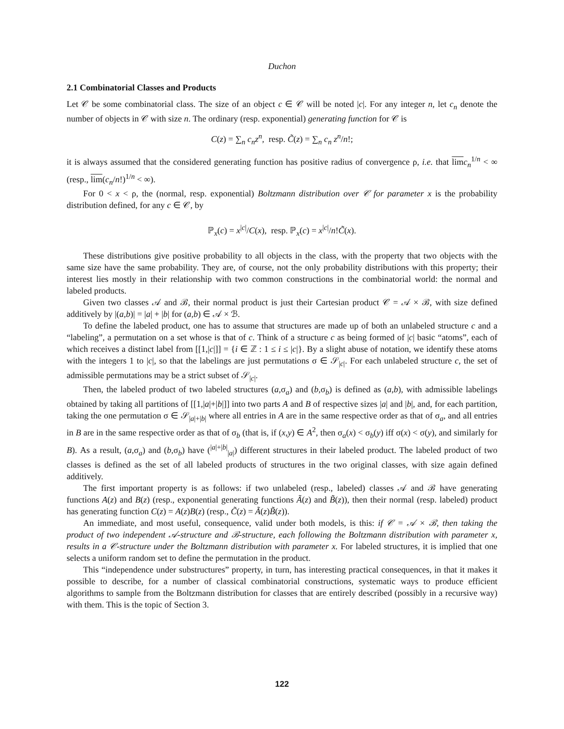Duchon
2.1 Combinatorial Classes and Products
Let 𝒞 be some combinatorial class. The size of an object c ∈ 𝒞 will be noted |c|. For any integer n, let c<sub>n</sub> denote the number of objects in 𝒞 with size n. The ordinary (resp. exponential) generating function for 𝒞 is
C(z) = ∑<sub>n</sub> c<sub>n</sub>z<sup>n</sup>, resp. C̃(z) = ∑<sub>n</sub> c<sub>n</sub> z<sup>n</sup>/n!;
it is always assumed that the considered generating function has positive radius of convergence ρ, i.e. that lim c<sub>n</sub><sup>1/n</sup> < ∞ (resp., lim(c<sub>n</sub>/n!)<sup>1/n</sup> < ∞).
For 0 < x < ρ, the (normal, resp. exponential) Boltzmann distribution over 𝒞 for parameter x is the probability distribution defined, for any c ∈ 𝒞, by
ℙ<sub>x</sub>(c) = x<sup>|c|</sup>/C(x), resp. ℙ<sub>x</sub>(c) = x<sup>|c|</sup>/n!C̃(x).
These distributions give positive probability to all objects in the class, with the property that two objects with the same size have the same probability. They are, of course, not the only probability distributions with this property; their interest lies mostly in their relationship with two common constructions in the combinatorial world: the normal and labeled products.
Given two classes 𝒜 and ℬ, their normal product is just their Cartesian product 𝒞 = 𝒜 × ℬ, with size defined additively by |(a,b)| = |a| + |b| for (a,b) ∈ 𝒜 × ℬ.
To define the labeled product, one has to assume that structures are made up of both an unlabeled structure c and a “labeling”, a permutation on a set whose is that of c. Think of a structure c as being formed of |c| basic “atoms”, each of which receives a distinct label from [[1,|c|]] = {i ∈ ℤ : 1 ≤ i ≤ |c|}. By a slight abuse of notation, we identify these atoms with the integers 1 to |c|, so that the labelings are just permutations σ ∈ 𝒮<sub>|c|</sub>. For each unlabeled structure c, the set of admissible permutations may be a strict subset of 𝒮<sub>|c|</sub>.
Then, the labeled product of two labeled structures (a,σ<sub>a</sub>) and (b,σ<sub>b</sub>) is defined as (a,b), with admissible labelings obtained by taking all partitions of [[1,|a|+|b|]] into two parts A and B of respective sizes |a| and |b|, and, for each partition, taking the one permutation σ ∈ 𝒮<sub>|a|+|b|</sub> where all entries in A are in the same respective order as that of σ<sub>a</sub>, and all entries in B are in the same respective order as that of σ<sub>b</sub> (that is, if (x,y) ∈ A<sup>2</sup>, then σ<sub>a</sub>(x) < σ<sub>b</sub>(y) iff σ(x) < σ(y), and similarly for B). As a result, (a,σ<sub>a</sub>) and (b,σ<sub>b</sub>) have (<sup>|a|+|b|</sup><sub>|a|</sub>) different structures in their labeled product. The labeled product of two classes is defined as the set of all labeled products of structures in the two original classes, with size again defined additively.
The first important property is as follows: if two unlabeled (resp., labeled) classes 𝒜 and ℬ have generating functions A(z) and B(z) (resp., exponential generating functions Ã(z) and B̃(z)), then their normal (resp. labeled) product has generating function C(z) = A(z)B(z) (resp., C̃(z) = Ã(z)B̃(z)).
An immediate, and most useful, consequence, valid under both models, is this: if 𝒞 = 𝒜 × ℬ, then taking the product of two independent 𝒜-structure and ℬ-structure, each following the Boltzmann distribution with parameter x, results in a 𝒞-structure under the Boltzmann distribution with parameter x. For labeled structures, it is implied that one selects a uniform random set to define the permutation in the product.
This “independence under substructures” property, in turn, has interesting practical consequences, in that it makes it possible to describe, for a number of classical combinatorial constructions, systematic ways to produce efficient algorithms to sample from the Boltzmann distribution for classes that are entirely described (possibly in a recursive way) with them. This is the topic of Section 3.
122